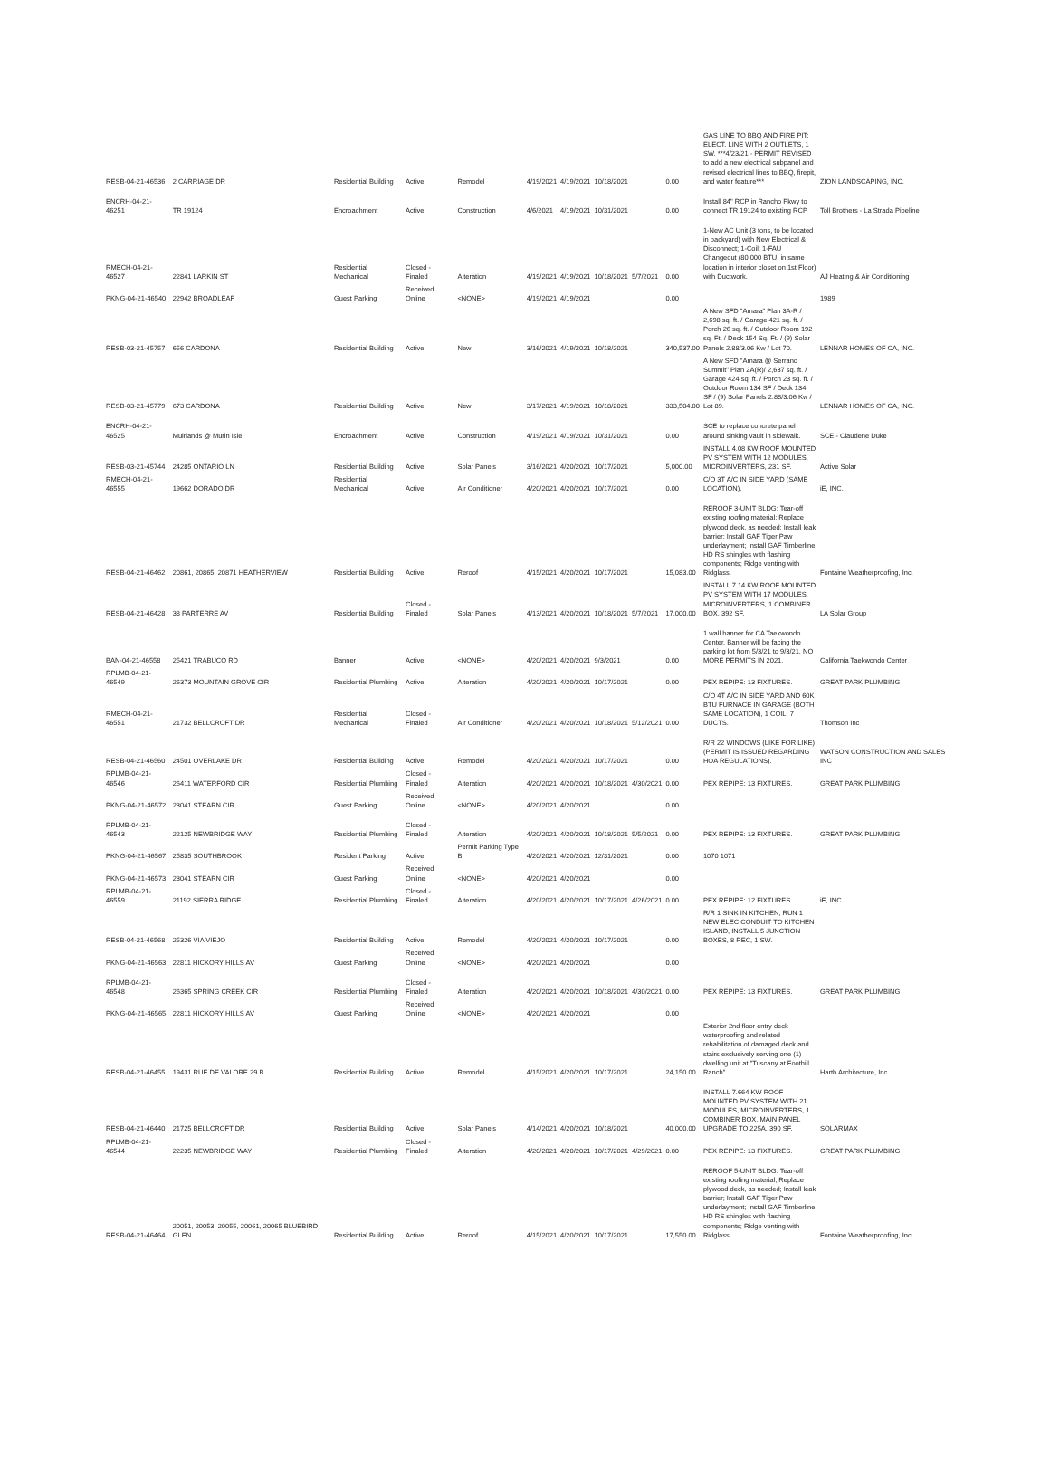| RESB-04-21-46536 | 2 CARRIAGE DR | Residential Building | Active | Remodel | 4/19/2021 | 4/19/2021 | 10/18/2021 | | 0.00 | GAS LINE TO BBQ AND FIRE PIT; ELECT. LINE WITH 2 OUTLETS, 1 SW. ***4/23/21 - PERMIT REVISED to add a new electrical subpanel and revised electrical lines to BBQ, firepit, and water feature*** | ZION LANDSCAPING, INC. |
| ENCRH-04-21-46251 | TR 19124 | Encroachment | Active | Construction | 4/6/2021 | 4/19/2021 | 10/31/2021 | | 0.00 | Install 84" RCP in Rancho Pkwy to connect TR 19124 to existing RCP | Toll Brothers - La Strada Pipeline |
| RMECH-04-21-46527 | 22841 LARKIN ST | Residential Mechanical | Closed - Finaled | Alteration | 4/19/2021 | 4/19/2021 | 10/18/2021 | 5/7/2021 | 0.00 | 1-New AC Unit (3 tons, to be located in backyard) with New Electrical & Disconnect; 1-Coil; 1-FAU Changeout (80,000 BTU, in same location in interior closet on 1st Floor) with Ductwork. | AJ Heating & Air Conditioning |
| PKNG-04-21-46540 | 22942 BROADLEAF | Guest Parking | Received Online | <NONE> | 4/19/2021 | 4/19/2021 | | | 0.00 | | 1989 |
| RESB-03-21-45757 | 656 CARDONA | Residential Building | Active | New | 3/16/2021 | 4/19/2021 | 10/18/2021 | | 340,537.00 | A New SFD "Amara" Plan 3A-R / 2,698 sq. ft. / Garage 421 sq. ft. / Porch 26 sq. ft. / Outdoor Room 192 sq. Ft. / Deck 154 Sq. Ft. / (9) Solar Panels 2.88/3.06 Kw / Lot 70. | LENNAR HOMES OF CA, INC. |
| RESB-03-21-45779 | 673 CARDONA | Residential Building | Active | New | 3/17/2021 | 4/19/2021 | 10/18/2021 | | 333,504.00 | A New SFD "Amara @ Serrano Summit" Plan 2A(R)/ 2,637 sq. ft. / Garage 424 sq. ft. / Porch 23 sq. ft. / Outdoor Room 134 SF / Deck 134 SF / (9) Solar Panels 2.88/3.06 Kw / Lot 89. | LENNAR HOMES OF CA, INC. |
| ENCRH-04-21-46525 | Muirlands @ Murin Isle | Encroachment | Active | Construction | 4/19/2021 | 4/19/2021 | 10/31/2021 | | 0.00 | SCE to replace concrete panel around sinking vault in sidewalk. | SCE - Claudene Duke |
| RESB-03-21-45744 | 24285 ONTARIO LN | Residential Building | Active | Solar Panels | 3/16/2021 | 4/20/2021 | 10/17/2021 | | 5,000.00 | INSTALL 4.08 KW ROOF MOUNTED PV SYSTEM WITH 12 MODULES, MICROINVERTERS, 231 SF. | Active Solar |
| RMECH-04-21-46555 | 19662 DORADO DR | Residential Mechanical | Active | Air Conditioner | 4/20/2021 | 4/20/2021 | 10/17/2021 | | 0.00 | C/O 3T A/C IN SIDE YARD (SAME LOCATION). | iE, INC. |
| RESB-04-21-46462 | 20861, 20865, 20871 HEATHERVIEW | Residential Building | Active | Reroof | 4/15/2021 | 4/20/2021 | 10/17/2021 | | 15,083.00 | REROOF 3-UNIT BLDG: Tear-off existing roofing material; Replace plywood deck, as needed; Install leak barrier; Install GAF Tiger Paw underlayment; Install GAF Timberline HD RS shingles with flashing components; Ridge venting with Ridglass. | Fontaine Weatherproofing, Inc. |
| RESB-04-21-46428 | 38 PARTERRE AV | Residential Building | Closed - Finaled | Solar Panels | 4/13/2021 | 4/20/2021 | 10/18/2021 | 5/7/2021 | 17,000.00 | INSTALL 7.14 KW ROOF MOUNTED PV SYSTEM WITH 17 MODULES, MICROINVERTERS, 1 COMBINER BOX, 392 SF. | LA Solar Group |
| BAN-04-21-46558 | 25421 TRABUCO RD | Banner | Active | <NONE> | 4/20/2021 | 4/20/2021 | 9/3/2021 | | 0.00 | 1 wall banner for CA Taekwondo Center. Banner will be facing the parking lot from 5/3/21 to 9/3/21. NO MORE PERMITS IN 2021. | California Taekwondo Center |
| RPLMB-04-21-46549 | 26373 MOUNTAIN GROVE CIR | Residential Plumbing | Active | Alteration | 4/20/2021 | 4/20/2021 | 10/17/2021 | | 0.00 | PEX REPIPE: 13 FIXTURES. | GREAT PARK PLUMBING |
| RMECH-04-21-46551 | 21732 BELLCROFT DR | Residential Mechanical | Closed - Finaled | Air Conditioner | 4/20/2021 | 4/20/2021 | 10/18/2021 | 5/12/2021 | 0.00 | C/O 4T A/C IN SIDE YARD AND 60K BTU FURNACE IN GARAGE (BOTH SAME LOCATION), 1 COIL, 7 DUCTS. | Thomson Inc |
| RESB-04-21-46560 | 24501 OVERLAKE DR | Residential Building | Active | Remodel | 4/20/2021 | 4/20/2021 | 10/17/2021 | | 0.00 | R/R 22 WINDOWS (LIKE FOR LIKE) (PERMIT IS ISSUED REGARDING HOA REGULATIONS). | WATSON CONSTRUCTION AND SALES INC |
| RPLMB-04-21-46546 | 26411 WATERFORD CIR | Residential Plumbing | Closed - Finaled | Alteration | 4/20/2021 | 4/20/2021 | 10/18/2021 | 4/30/2021 | 0.00 | PEX REPIPE: 13 FIXTURES. | GREAT PARK PLUMBING |
| PKNG-04-21-46572 | 23041 STEARN CIR | Guest Parking | Received Online | <NONE> | 4/20/2021 | 4/20/2021 | | | 0.00 | | |
| RPLMB-04-21-46543 | 22125 NEWBRIDGE WAY | Residential Plumbing | Closed - Finaled | Alteration | 4/20/2021 | 4/20/2021 | 10/18/2021 | 5/5/2021 | 0.00 | PEX REPIPE: 13 FIXTURES. | GREAT PARK PLUMBING |
| PKNG-04-21-46567 | 25835 SOUTHBROOK | Resident Parking | Active | Permit Parking Type B | 4/20/2021 | 4/20/2021 | 12/31/2021 | | 0.00 | 1070 1071 | |
| PKNG-04-21-46573 | 23041 STEARN CIR | Guest Parking | Received Online | <NONE> | 4/20/2021 | 4/20/2021 | | | 0.00 | | |
| RPLMB-04-21-46559 | 21192 SIERRA RIDGE | Residential Plumbing | Closed - Finaled | Alteration | 4/20/2021 | 4/20/2021 | 10/17/2021 | 4/26/2021 | 0.00 | PEX REPIPE: 12 FIXTURES. | iE, INC. |
| RESB-04-21-46568 | 25326 VIA VIEJO | Residential Building | Active | Remodel | 4/20/2021 | 4/20/2021 | 10/17/2021 | | 0.00 | R/R 1 SINK IN KITCHEN, RUN 1 NEW ELEC CONDUIT TO KITCHEN ISLAND, INSTALL 5 JUNCTION BOXES, 8 REC, 1 SW. | |
| PKNG-04-21-46563 | 22811 HICKORY HILLS AV | Guest Parking | Received Online | <NONE> | 4/20/2021 | 4/20/2021 | | | 0.00 | | |
| RPLMB-04-21-46548 | 26365 SPRING CREEK CIR | Residential Plumbing | Closed - Finaled | Alteration | 4/20/2021 | 4/20/2021 | 10/18/2021 | 4/30/2021 | 0.00 | PEX REPIPE: 13 FIXTURES. | GREAT PARK PLUMBING |
| PKNG-04-21-46565 | 22811 HICKORY HILLS AV | Guest Parking | Received Online | <NONE> | 4/20/2021 | 4/20/2021 | | | 0.00 | | |
| RESB-04-21-46455 | 19431 RUE DE VALORE 29 B | Residential Building | Active | Remodel | 4/15/2021 | 4/20/2021 | 10/17/2021 | | 24,150.00 | Exterior 2nd floor entry deck waterproofing and related rehabilitation of damaged deck and stairs exclusively serving one (1) dwelling unit at "Tuscany at Foothill Ranch". | Harth Architecture, Inc. |
| RESB-04-21-46440 | 21725 BELLCROFT DR | Residential Building | Active | Solar Panels | 4/14/2021 | 4/20/2021 | 10/18/2021 | | 40,000.00 | INSTALL 7.664 KW ROOF MOUNTED PV SYSTEM WITH 21 MODULES, MICROINVERTERS, 1 COMBINER BOX, MAIN PANEL UPGRADE TO 225A, 390 SF. | SOLARMAX |
| RPLMB-04-21-46544 | 22235 NEWBRIDGE WAY | Residential Plumbing | Closed - Finaled | Alteration | 4/20/2021 | 4/20/2021 | 10/17/2021 | 4/29/2021 | 0.00 | PEX REPIPE: 13 FIXTURES. | GREAT PARK PLUMBING |
| RESB-04-21-46464 | 20051, 20053, 20055, 20061, 20065 BLUEBIRD GLEN | Residential Building | Active | Reroof | 4/15/2021 | 4/20/2021 | 10/17/2021 | | 17,550.00 | REROOF 5-UNIT BLDG: Tear-off existing roofing material; Replace plywood deck, as needed; Install leak barrier; Install GAF Tiger Paw underlayment; Install GAF Timberline HD RS shingles with flashing components; Ridge venting with Ridglass. | Fontaine Weatherproofing, Inc. |